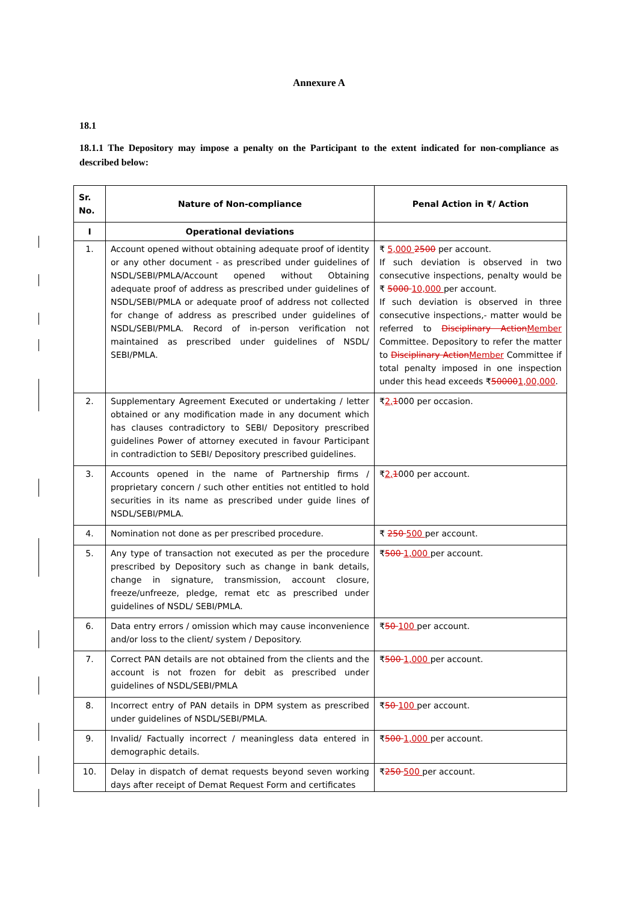Annexure A
18.1
18.1.1 The Depository may impose a penalty on the Participant to the extent indicated for non-compliance as described below:
| Sr. No. | Nature of Non-compliance | Penal Action in ₹/ Action |
| --- | --- | --- |
| I | Operational deviations | |
| 1. | Account opened without obtaining adequate proof of identity or any other document - as prescribed under guidelines of NSDL/SEBI/PMLA/Account opened without Obtaining adequate proof of address as prescribed under guidelines of NSDL/SEBI/PMLA or adequate proof of address not collected for change of address as prescribed under guidelines of NSDL/SEBI/PMLA. Record of in-person verification not maintained as prescribed under guidelines of NSDL/ SEBI/PMLA. | ₹ 5,000 2500 per account. If such deviation is observed in two consecutive inspections, penalty would be ₹ 5000 10,000 per account. If such deviation is observed in three consecutive inspections,- matter would be referred to Disciplinary Action Member Committee. Depository to refer the matter to Disciplinary Action Member Committee if total penalty imposed in one inspection under this head exceeds ₹ 50000 1,00,000 . |
| 2. | Supplementary Agreement Executed or undertaking / letter obtained or any modification made in any document which has clauses contradictory to SEBI/ Depository prescribed guidelines Power of attorney executed in favour Participant in contradiction to SEBI/ Depository prescribed guidelines. | ₹ 2, 1 000 per occasion. |
| 3. | Accounts opened in the name of Partnership firms / proprietary concern / such other entities not entitled to hold securities in its name as prescribed under guide lines of NSDL/SEBI/PMLA. | ₹ 2, 1 000 per account. |
| 4. | Nomination not done as per prescribed procedure. | ₹ 250 500 per account. |
| 5. | Any type of transaction not executed as per the procedure prescribed by Depository such as change in bank details, change in signature, transmission, account closure, freeze/unfreeze, pledge, remat etc as prescribed under guidelines of NSDL/ SEBI/PMLA. | ₹ 500 1,000 per account. |
| 6. | Data entry errors / omission which may cause inconvenience and/or loss to the client/ system / Depository. | ₹ 50 100 per account. |
| 7. | Correct PAN details are not obtained from the clients and the account is not frozen for debit as prescribed under guidelines of NSDL/SEBI/PMLA | ₹ 500 1,000 per account. |
| 8. | Incorrect entry of PAN details in DPM system as prescribed under guidelines of NSDL/SEBI/PMLA. | ₹ 50 100 per account. |
| 9. | Invalid/ Factually incorrect / meaningless data entered in demographic details. | ₹ 500 1,000 per account. |
| 10. | Delay in dispatch of demat requests beyond seven working days after receipt of Demat Request Form and certificates | ₹ 250 500 per account. |